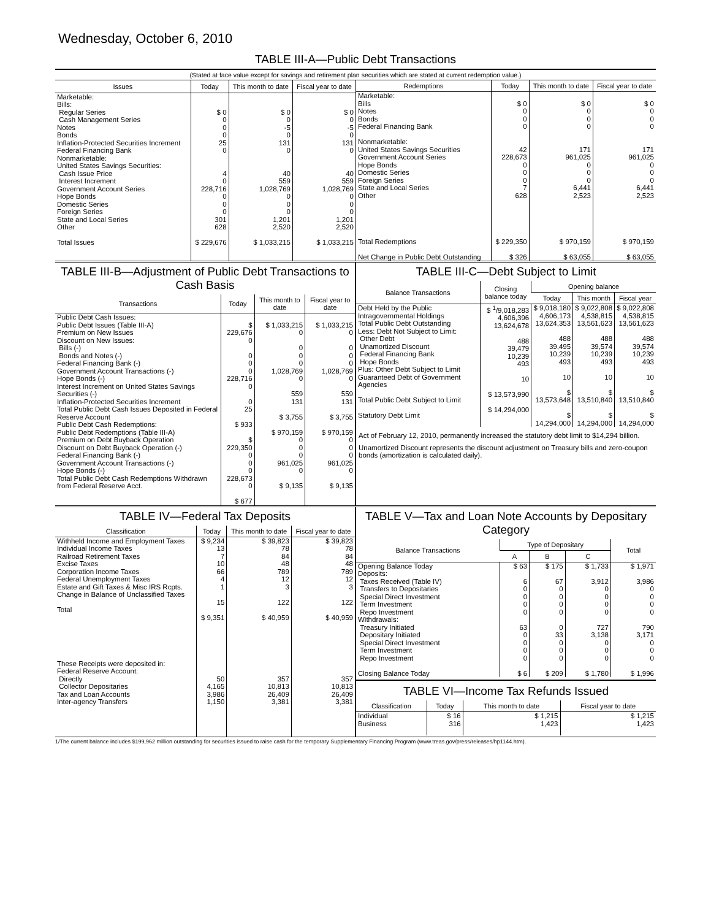Wednesday, October 6, 2010
TABLE III-A—Public Debt Transactions
(Stated at face value except for savings and retirement plan securities which are stated at current redemption value.)
| Issues | Today | This month to date | Fiscal year to date |
| --- | --- | --- | --- |
| Marketable: Bills: Regular Series Cash Management Series Notes Bonds Inflation-Protected Securities Increment Federal Financing Bank Nonmarketable: United States Savings Securities: Cash Issue Price Interest Increment Government Account Series Hope Bonds Domestic Series Foreign Series State and Local Series Other Total Issues | $ 0 0 0 0 25 0 4 0 228,716 0 0 0 301 628 $ 229,676 | $ 0 0 -5 0 131 0 40 559 1,028,769 0 0 0 1,201 2,520 $ 1,033,215 | $ 0 0 -5 0 131 0 40 559 1,028,769 0 0 0 1,201 2,520 $ 1,033,215 |
| Redemptions | Today | This month to date | Fiscal year to date |
| --- | --- | --- | --- |
| Marketable: Bills Notes Bonds Federal Financing Bank Nonmarketable: United States Savings Securities Government Account Series Hope Bonds Domestic Series Foreign Series State and Local Series Other Total Redemptions Net Change in Public Debt Outstanding | $ 0 0 0 0 42 228,673 0 0 0 7 628 $ 229,350 $ 326 | $ 0 0 0 0 171 961,025 0 0 0 6,441 2,523 $ 970,159 $ 63,055 | $ 0 0 0 0 171 961,025 0 0 0 6,441 2,523 $ 970,159 $ 63,055 |
TABLE III-B—Adjustment of Public Debt Transactions to Cash Basis
| Transactions | Today | This month to date | Fiscal year to date |
| --- | --- | --- | --- |
| Public Debt Cash Issues: Public Debt Issues (Table III-A) Premium on New Issues Discount on New Issues: Bills (-) Bonds and Notes (-) Federal Financing Bank (-) Government Account Transactions (-) Hope Bonds (-) Interest Increment on United States Savings Securities (-) Inflation-Protected Securities Increment Total Public Debt Cash Issues Deposited in Federal Reserve Account Public Debt Cash Redemptions: Public Debt Redemptions (Table III-A) Premium on Debt Buyback Operation Discount on Debt Buyback Operation (-) Federal Financing Bank (-) Government Account Transactions (-) Hope Bonds (-) Total Public Debt Cash Redemptions Withdrawn from Federal Reserve Acct. | $ 229,676 0 0 0 0 228,716 0 0 25 $ 933 $ 229,350 0 0 0 228,673 0 $ 677 | $ 1,033,215 0 0 0 0 1,028,769 0 559 131 $ 3,755 $ 970,159 0 0 0 961,025 0 $ 9,135 | $ 1,033,215 0 0 0 0 1,028,769 0 559 131 $ 3,755 $ 970,159 0 0 0 961,025 0 $ 9,135 |
TABLE III-C—Debt Subject to Limit
| Balance Transactions | Closing balance today | Opening balance | | |
| --- | --- | --- | --- | --- |
| | | Today | This month | Fiscal year |
| Debt Held by the Public Intragovernmental Holdings Total Public Debt Outstanding Less: Debt Not Subject to Limit: Other Debt Unamortized Discount Federal Financing Bank Hope Bonds Plus: Other Debt Subject to Limit Guaranteed Debt of Government Agencies Total Public Debt Subject to Limit Statutory Debt Limit | $ <sup>1</sup>/9,018,283 4,606,396 13,624,678 488 39,479 10,239 493 10 $ 13,573,990 $ 14,294,000 | $ 9,018,180 4,606,173 13,624,353 488 39,495 10,239 493 10 $ 13,573,648 $ 14,294,000 | $ 9,022,808 4,538,815 13,561,623 488 39,574 10,239 493 10 $ 13,510,840 $ 14,294,000 | $ 9,022,808 4,538,815 13,561,623 488 39,574 10,239 493 10 $ 13,510,840 $ 14,294,000 |
Act of February 12, 2010, permanently increased the statutory debt limit to $14,294 billion.
Unamortized Discount represents the discount adjustment on Treasury bills and zero-coupon bonds (amortization is calculated daily).
TABLE IV—Federal Tax Deposits
| Classification | Today | This month to date | Fiscal year to date |
| --- | --- | --- | --- |
| Withheld Income and Employment Taxes Individual Income Taxes Railroad Retirement Taxes Excise Taxes Corporation Income Taxes Federal Unemployment Taxes Estate and Gift Taxes & Misc IRS Rcpts. Change in Balance of Unclassified Taxes Total These Receipts were deposited in: Federal Reserve Account: Directly Collector Depositaries Tax and Loan Accounts Inter-agency Transfers | $ 9,234 13 7 10 66 4 1 15 $ 9,351 50 4,165 3,986 1,150 | $ 39,823 78 84 48 789 12 3 122 $ 40,959 357 10,813 26,409 3,381 | $ 39,823 78 84 48 789 12 3 122 $ 40,959 357 10,813 26,409 3,381 |
TABLE V—Tax and Loan Note Accounts by Depositary Category
| Balance Transactions | Type of Depositary | | | Total |
| --- | --- | --- | --- | --- |
| | A | B | C | |
| Opening Balance Today Deposits: Taxes Received (Table IV) Transfers to Depositaries Special Direct Investment Term Investment Repo Investment Withdrawals: Treasury Initiated Depositary Initiated Special Direct Investment Term Investment Repo Investment Closing Balance Today | $ 63 6 0 0 0 0 63 0 0 0 0 $ 6 | $ 175 67 0 0 0 0 0 33 0 0 0 $ 209 | $ 1,733 3,912 0 0 0 0 727 3,138 0 0 0 $ 1,780 | $ 1,971 3,986 0 0 0 0 790 3,171 0 0 0 $ 1,996 |
TABLE VI—Income Tax Refunds Issued
| Classification | Today | This month to date | Fiscal year to date |
| --- | --- | --- | --- |
| Individual Business | $ 16 316 | $ 1,215 1,423 | $ 1,215 1,423 |
1/The current balance includes $199,962 million outstanding for securities issued to raise cash for the temporary Supplementary Financing Program (www.treas.gov/press/releases/hp1144.htm).